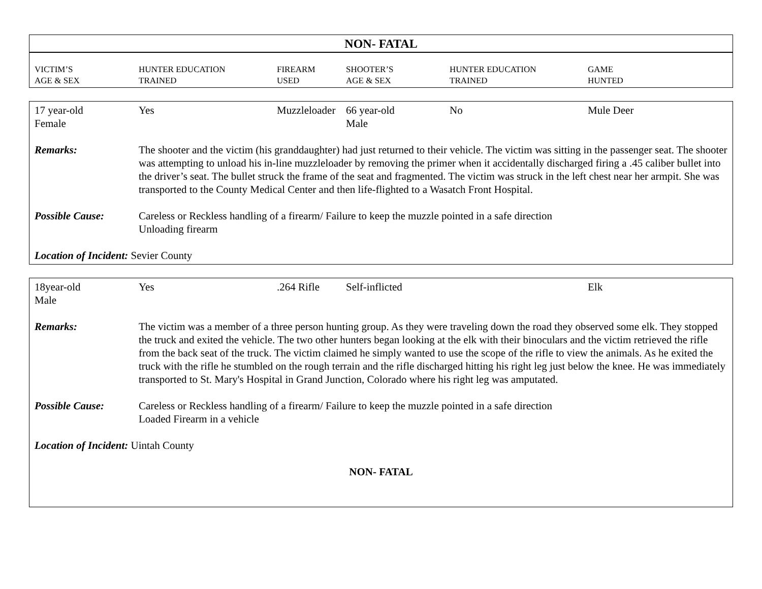NON- FATAL
| VICTIM’S AGE & SEX | HUNTER EDUCATION TRAINED | FIREARM USED | SHOOTER’S AGE & SEX | HUNTER EDUCATION TRAINED | GAME HUNTED |
| --- | --- | --- | --- | --- | --- |
| 17 year-old Female | Yes | Muzzleloader | 66 year-old Male | No | Mule Deer |
| Remarks: | The shooter and the victim (his granddaughter) had just returned to their vehicle. The victim was sitting in the passenger seat. The shooter was attempting to unload his in-line muzzleloader by removing the primer when it accidentally discharged firing a .45 caliber bullet into the driver’s seat. The bullet struck the frame of the seat and fragmented. The victim was struck in the left chest near her armpit. She was transported to the County Medical Center and then life-flighted to a Wasatch Front Hospital. | | | | |
| Possible Cause: | Careless or Reckless handling of a firearm/ Failure to keep the muzzle pointed in a safe direction Unloading firearm | | | | |
| Location of Incident: Sevier County | | | | | |
| 18year-old Male | Yes | .264 Rifle | Self-inflicted | | Elk |
| Remarks: | The victim was a member of a three person hunting group. As they were traveling down the road they observed some elk. They stopped the truck and exited the vehicle. The two other hunters began looking at the elk with their binoculars and the victim retrieved the rifle from the back seat of the truck. The victim claimed he simply wanted to use the scope of the rifle to view the animals. As he exited the truck with the rifle he stumbled on the rough terrain and the rifle discharged hitting his right leg just below the knee. He was immediately transported to St. Mary's Hospital in Grand Junction, Colorado where his right leg was amputated. | | | | |
| Possible Cause: | Careless or Reckless handling of a firearm/ Failure to keep the muzzle pointed in a safe direction Loaded Firearm in a vehicle | | | | |
| Location of Incident: Uintah County | | | | | |
| NON- FATAL | | | | | |